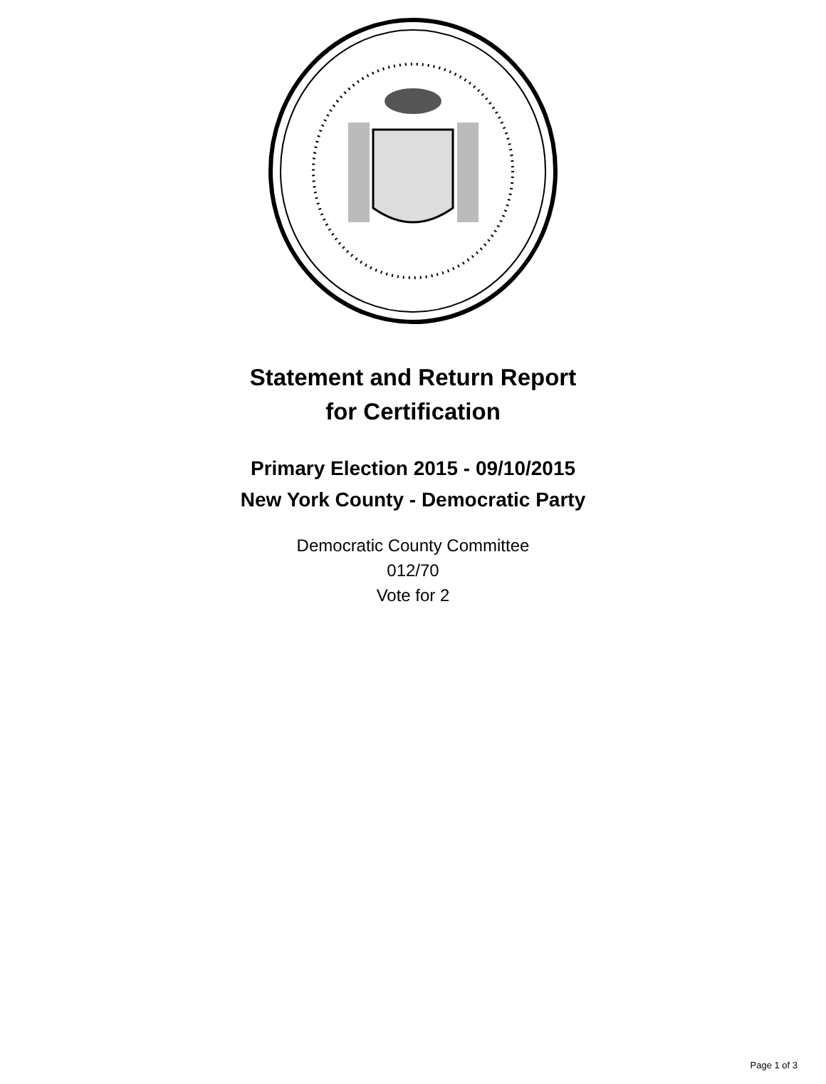Statement and Return Report
for Certification
Primary Election 2015 - 09/10/2015
New York County - Democratic Party
Democratic County Committee
012/70
Vote for 2
Page 1 of 3